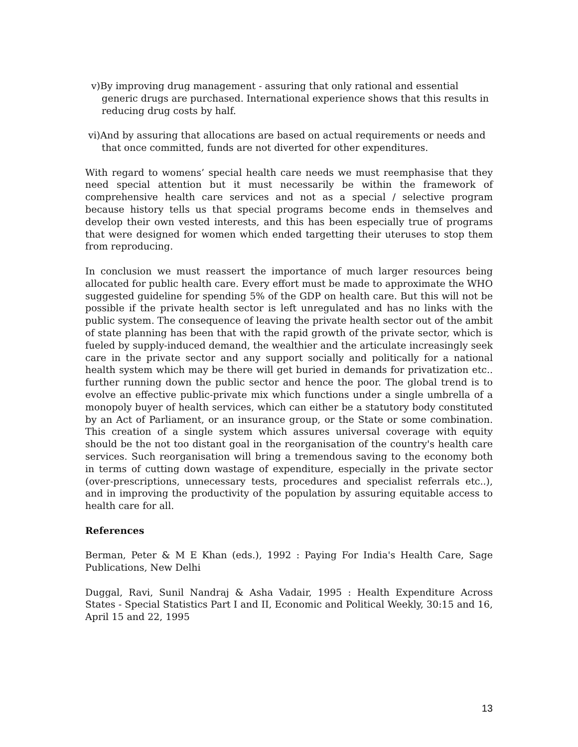v)By improving drug management - assuring that only rational and essential
generic drugs are purchased. International experience shows that this results in
reducing drug costs by half.
vi)And by assuring that allocations are based on actual requirements or needs and
that once committed, funds are not diverted for other expenditures.
With regard to womens’ special health care needs we must reemphasise that they need special attention but it must necessarily be within the framework of comprehensive health care services and not as a special / selective program because history tells us that special programs become ends in themselves and develop their own vested interests, and this has been especially true of programs that were designed for women which ended targetting their uteruses to stop them from reproducing.
In conclusion we must reassert the importance of much larger resources being allocated for public health care. Every effort must be made to approximate the WHO suggested guideline for spending 5% of the GDP on health care. But this will not be possible if the private health sector is left unregulated and has no links with the public system. The consequence of leaving the private health sector out of the ambit of state planning has been that with the rapid growth of the private sector, which is fueled by supply-induced demand, the wealthier and the articulate increasingly seek care in the private sector and any support socially and politically for a national health system which may be there will get buried in demands for privatization etc.. further running down the public sector and hence the poor. The global trend is to evolve an effective public-private mix which functions under a single umbrella of a monopoly buyer of health services, which can either be a statutory body constituted by an Act of Parliament, or an insurance group, or the State or some combination. This creation of a single system which assures universal coverage with equity should be the not too distant goal in the reorganisation of the country's health care services. Such reorganisation will bring a tremendous saving to the economy both in terms of cutting down wastage of expenditure, especially in the private sector (over-prescriptions, unnecessary tests, procedures and specialist referrals etc..), and in improving the productivity of the population by assuring equitable access to health care for all.
References
Berman, Peter & M E Khan (eds.), 1992 : Paying For India's Health Care, Sage Publications, New Delhi
Duggal, Ravi, Sunil Nandraj & Asha Vadair, 1995 : Health Expenditure Across States - Special Statistics Part I and II, Economic and Political Weekly, 30:15 and 16, April 15 and 22, 1995
13